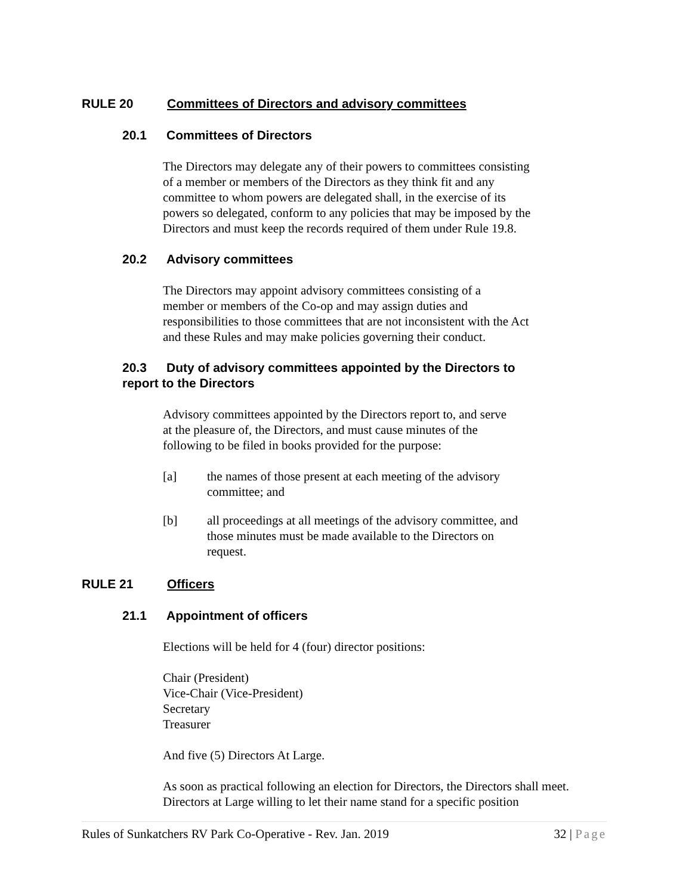RULE 20 Committees of Directors and advisory committees
20.1 Committees of Directors
The Directors may delegate any of their powers to committees consisting
of a member or members of the Directors as they think fit and any
committee to whom powers are delegated shall, in the exercise of its
powers so delegated, conform to any policies that may be imposed by the
Directors and must keep the records required of them under Rule 19.8.
20.2 Advisory committees
The Directors may appoint advisory committees consisting of a
member or members of the Co-op and may assign duties and
responsibilities to those committees that are not inconsistent with the Act
and these Rules and may make policies governing their conduct.
20.3 Duty of advisory committees appointed by the Directors to
report to the Directors
Advisory committees appointed by the Directors report to, and serve
at the pleasure of, the Directors, and must cause minutes of the
following to be filed in books provided for the purpose:
[a] the names of those present at each meeting of the advisory committee; and
[b] all proceedings at all meetings of the advisory committee, and those minutes must be made available to the Directors on request.
RULE 21 Officers
21.1 Appointment of officers
Elections will be held for 4 (four) director positions:
Chair (President)
Vice-Chair (Vice-President)
Secretary
Treasurer
And five (5) Directors At Large.
As soon as practical following an election for Directors, the Directors shall meet.
Directors at Large willing to let their name stand for a specific position
Rules of Sunkatchers RV Park Co-Operative - Rev. Jan. 2019 32 | Page